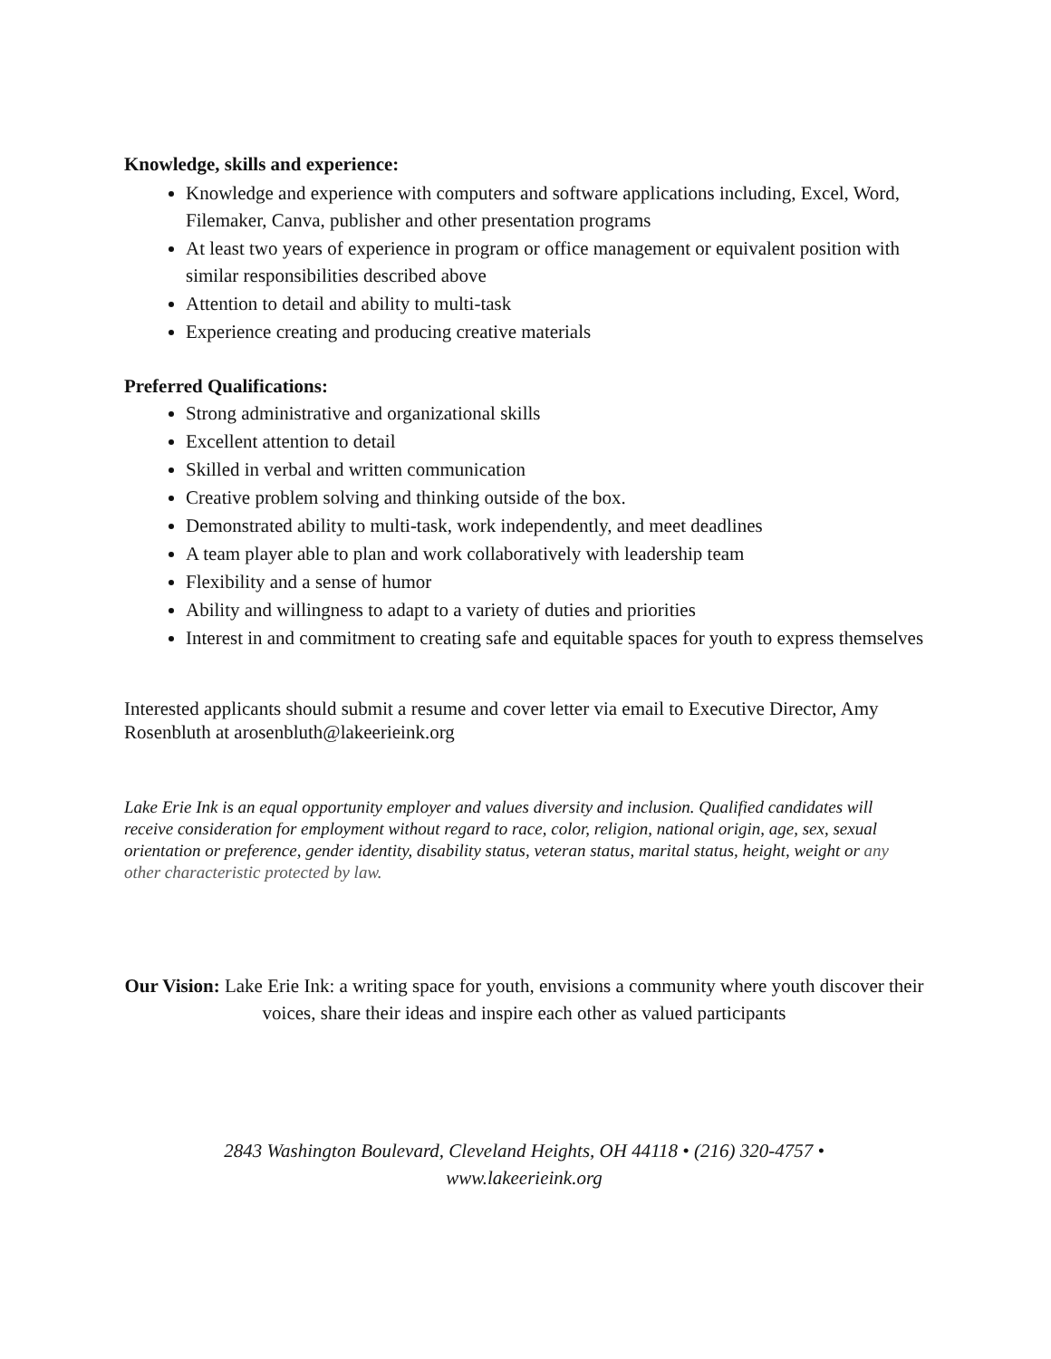Knowledge, skills and experience:
Knowledge and experience with computers and software applications including, Excel, Word, Filemaker, Canva, publisher and other presentation programs
At least two years of experience in program or office management or equivalent position with similar responsibilities described above
Attention to detail and ability to multi-task
Experience creating and producing creative materials
Preferred Qualifications:
Strong administrative and organizational skills
Excellent attention to detail
Skilled in verbal and written communication
Creative problem solving and thinking outside of the box.
Demonstrated ability to multi-task, work independently, and meet deadlines
A team player able to plan and work collaboratively with leadership team
Flexibility and a sense of humor
Ability and willingness to adapt to a variety of duties and priorities
Interest in and commitment to creating safe and equitable spaces for youth to express themselves
Interested applicants should submit a resume and cover letter via email to Executive Director, Amy Rosenbluth at arosenbluth@lakeerieink.org
Lake Erie Ink is an equal opportunity employer and values diversity and inclusion. Qualified candidates will receive consideration for employment without regard to race, color, religion, national origin, age, sex, sexual orientation or preference, gender identity, disability status, veteran status, marital status, height, weight or any other characteristic protected by law.
Our Vision: Lake Erie Ink: a writing space for youth, envisions a community where youth discover their voices, share their ideas and inspire each other as valued participants
2843 Washington Boulevard, Cleveland Heights, OH 44118 • (216) 320-4757 •
www.lakeerieink.org